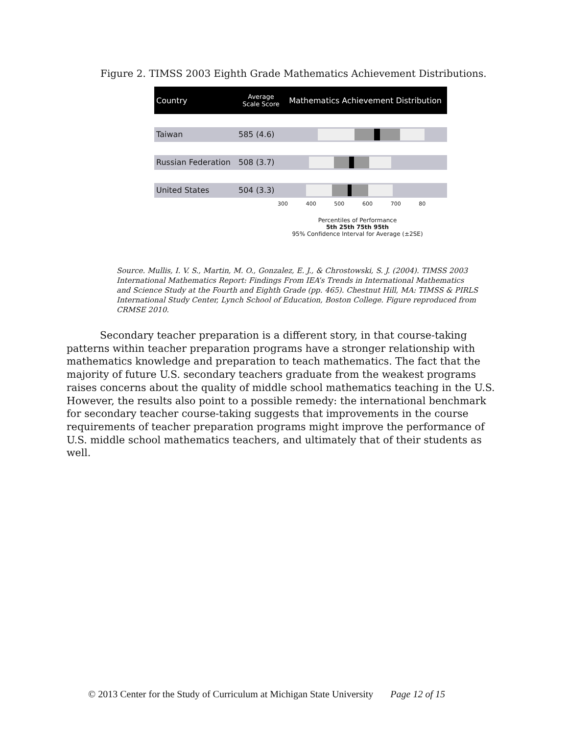Figure 2. TIMSS 2003 Eighth Grade Mathematics Achievement Distributions.
Country
Average
Scale Score
Mathematics Achievement Distribution
Taiwan 585 (4.6)
Russian Federation
508 (3.7)
United States 504 (3.3)
300 400 500 600 700 80
Percentiles of Performance
5th 25th 75th 95th
95% Confidence Interval for Average (±2SE)
Source. Mullis, I. V. S., Martin, M. O., Gonzalez, E. J., & Chrostowski, S. J. (2004). TIMSS 2003 International Mathematics Report: Findings From IEA’s Trends in International Mathematics and Science Study at the Fourth and Eighth Grade (pp. 465). Chestnut Hill, MA: TIMSS & PIRLS International Study Center, Lynch School of Education, Boston College. Figure reproduced from CRMSE 2010.
Secondary teacher preparation is a different story, in that course-taking patterns within teacher preparation programs have a stronger relationship with mathematics knowledge and preparation to teach mathematics. The fact that the majority of future U.S. secondary teachers graduate from the weakest programs raises concerns about the quality of middle school mathematics teaching in the U.S. However, the results also point to a possible remedy: the international benchmark for secondary teacher course-taking suggests that improvements in the course requirements of teacher preparation programs might improve the performance of U.S. middle school mathematics teachers, and ultimately that of their students as well.
© 2013 Center for the Study of Curriculum at Michigan State University Page 12 of 15